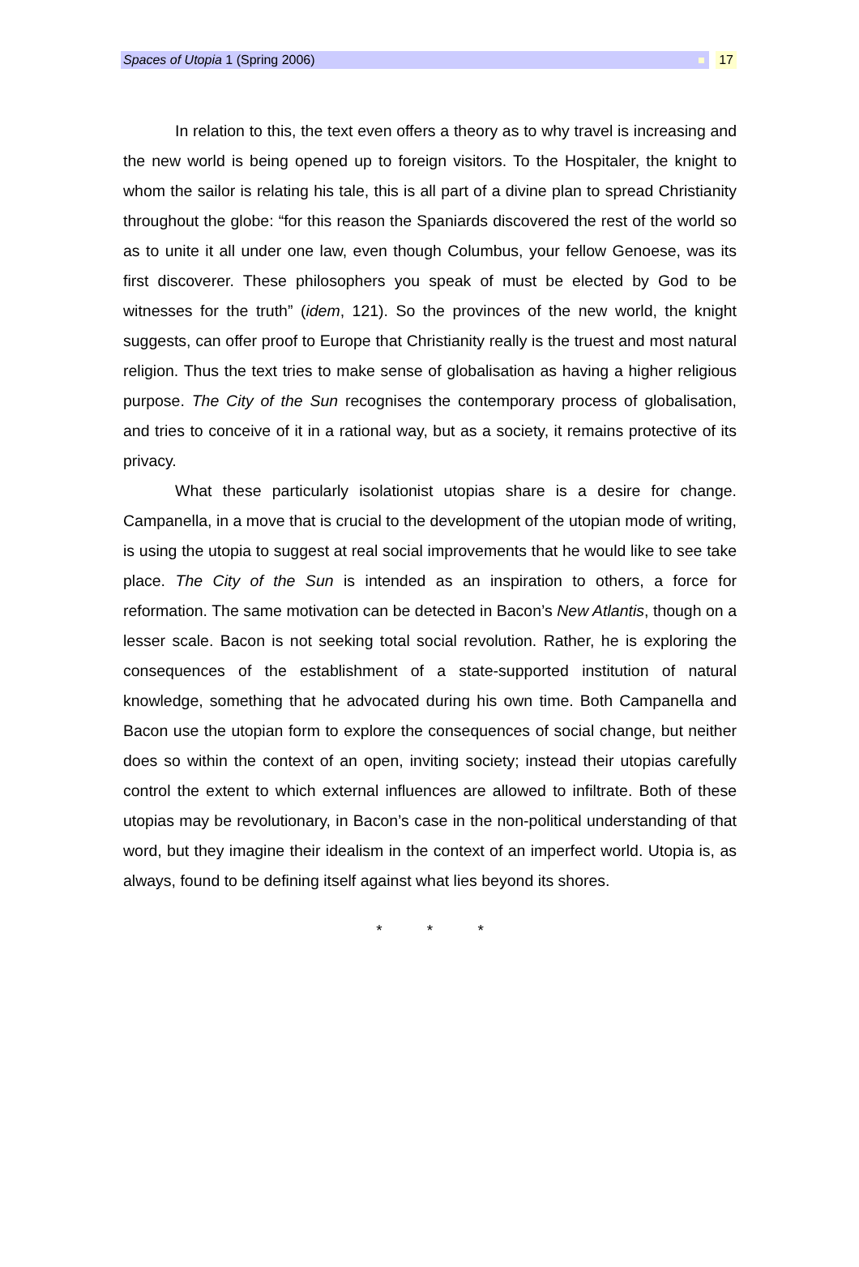Spaces of Utopia 1 (Spring 2006) 17
In relation to this, the text even offers a theory as to why travel is increasing and the new world is being opened up to foreign visitors. To the Hospitaler, the knight to whom the sailor is relating his tale, this is all part of a divine plan to spread Christianity throughout the globe: “for this reason the Spaniards discovered the rest of the world so as to unite it all under one law, even though Columbus, your fellow Genoese, was its first discoverer. These philosophers you speak of must be elected by God to be witnesses for the truth” (idem, 121). So the provinces of the new world, the knight suggests, can offer proof to Europe that Christianity really is the truest and most natural religion. Thus the text tries to make sense of globalisation as having a higher religious purpose. The City of the Sun recognises the contemporary process of globalisation, and tries to conceive of it in a rational way, but as a society, it remains protective of its privacy.
What these particularly isolationist utopias share is a desire for change. Campanella, in a move that is crucial to the development of the utopian mode of writing, is using the utopia to suggest at real social improvements that he would like to see take place. The City of the Sun is intended as an inspiration to others, a force for reformation. The same motivation can be detected in Bacon’s New Atlantis, though on a lesser scale. Bacon is not seeking total social revolution. Rather, he is exploring the consequences of the establishment of a state-supported institution of natural knowledge, something that he advocated during his own time. Both Campanella and Bacon use the utopian form to explore the consequences of social change, but neither does so within the context of an open, inviting society; instead their utopias carefully control the extent to which external influences are allowed to infiltrate. Both of these utopias may be revolutionary, in Bacon’s case in the non-political understanding of that word, but they imagine their idealism in the context of an imperfect world. Utopia is, as always, found to be defining itself against what lies beyond its shores.
* * *